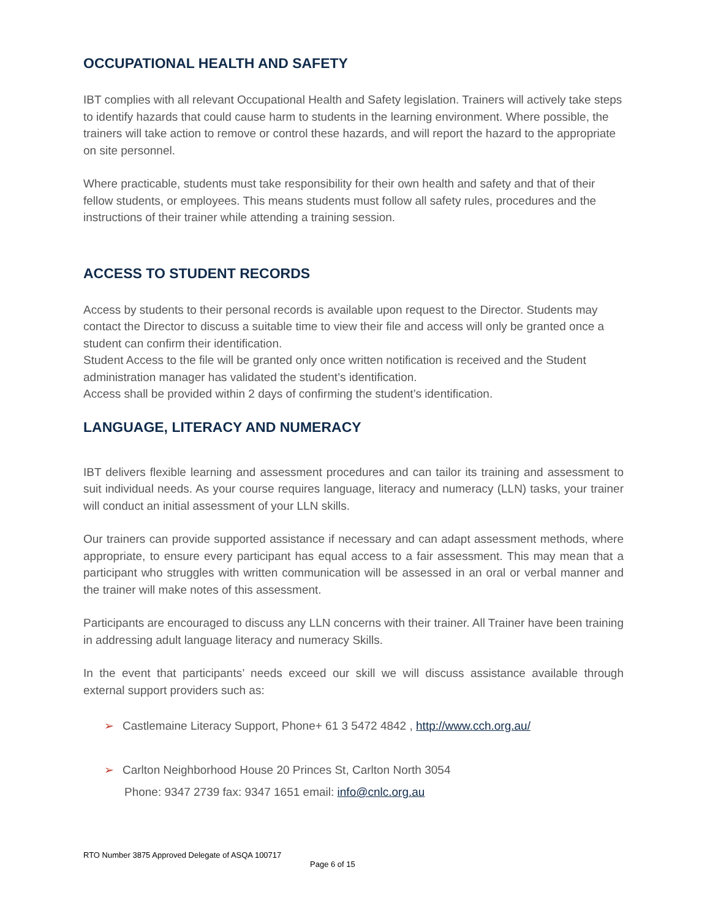OCCUPATIONAL HEALTH AND SAFETY
IBT complies with all relevant Occupational Health and Safety legislation. Trainers will actively take steps to identify hazards that could cause harm to students in the learning environment. Where possible, the trainers will take action to remove or control these hazards, and will report the hazard to the appropriate on site personnel.
Where practicable, students must take responsibility for their own health and safety and that of their fellow students, or employees. This means students must follow all safety rules, procedures and the instructions of their trainer while attending a training session.
ACCESS TO STUDENT RECORDS
Access by students to their personal records is available upon request to the Director. Students may contact the Director to discuss a suitable time to view their file and access will only be granted once a student can confirm their identification.
Student Access to the file will be granted only once written notification is received and the Student administration manager has validated the student’s identification.
Access shall be provided within 2 days of confirming the student’s identification.
LANGUAGE, LITERACY AND NUMERACY
IBT delivers flexible learning and assessment procedures and can tailor its training and assessment to suit individual needs. As your course requires language, literacy and numeracy (LLN) tasks, your trainer will conduct an initial assessment of your LLN skills.
Our trainers can provide supported assistance if necessary and can adapt assessment methods, where appropriate, to ensure every participant has equal access to a fair assessment. This may mean that a participant who struggles with written communication will be assessed in an oral or verbal manner and the trainer will make notes of this assessment.
Participants are encouraged to discuss any LLN concerns with their trainer. All Trainer have been training in addressing adult language literacy and numeracy Skills.
In the event that participants’ needs exceed our skill we will discuss assistance available through external support providers such as:
➢ Castlemaine Literacy Support, Phone+ 61 3 5472 4842 , http://www.cch.org.au/
➢ Carlton Neighborhood House 20 Princes St, Carlton North 3054
Phone: 9347 2739 fax: 9347 1651 email: info@cnlc.org.au
RTO Number 3875 Approved Delegate of ASQA 100717
Page 6 of 15